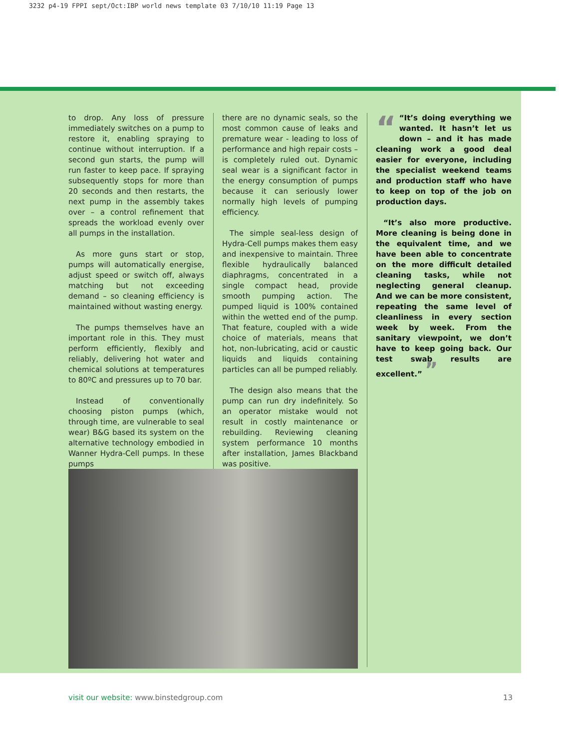3232 p4-19 FPPI sept/Oct:IBP world news template 03 7/10/10 11:19 Page 13
to drop. Any loss of pressure immediately switches on a pump to restore it, enabling spraying to continue without interruption. If a second gun starts, the pump will run faster to keep pace. If spraying subsequently stops for more than 20 seconds and then restarts, the next pump in the assembly takes over – a control refinement that spreads the workload evenly over all pumps in the installation.
As more guns start or stop, pumps will automatically energise, adjust speed or switch off, always matching but not exceeding demand – so cleaning efficiency is maintained without wasting energy.
The pumps themselves have an important role in this. They must perform efficiently, flexibly and reliably, delivering hot water and chemical solutions at temperatures to 80ºC and pressures up to 70 bar.
Instead of conventionally choosing piston pumps (which, through time, are vulnerable to seal wear) B&G based its system on the alternative technology embodied in Wanner Hydra-Cell pumps. In these pumps
there are no dynamic seals, so the most common cause of leaks and premature wear - leading to loss of performance and high repair costs – is completely ruled out. Dynamic seal wear is a significant factor in the energy consumption of pumps because it can seriously lower normally high levels of pumping efficiency.
The simple seal-less design of Hydra-Cell pumps makes them easy and inexpensive to maintain. Three flexible hydraulically balanced diaphragms, concentrated in a single compact head, provide smooth pumping action. The pumped liquid is 100% contained within the wetted end of the pump. That feature, coupled with a wide choice of materials, means that hot, non-lubricating, acid or caustic liquids and liquids containing particles can all be pumped reliably.
The design also means that the pump can run dry indefinitely. So an operator mistake would not result in costly maintenance or rebuilding. Reviewing cleaning system performance 10 months after installation, James Blackband was positive.
““It’s doing everything we wanted. It hasn’t let us down – and it has made cleaning work a good deal easier for everyone, including the specialist weekend teams and production staff who have to keep on top of the job on production days.
“It’s also more productive. More cleaning is being done in the equivalent time, and we have been able to concentrate on the more difficult detailed cleaning tasks, while not neglecting general cleanup. And we can be more consistent, repeating the same level of cleanliness in every section week by week. From the sanitary viewpoint, we don’t have to keep going back. Our test swab results are excellent.” ”
visit our website: www.binstedgroup.com
13